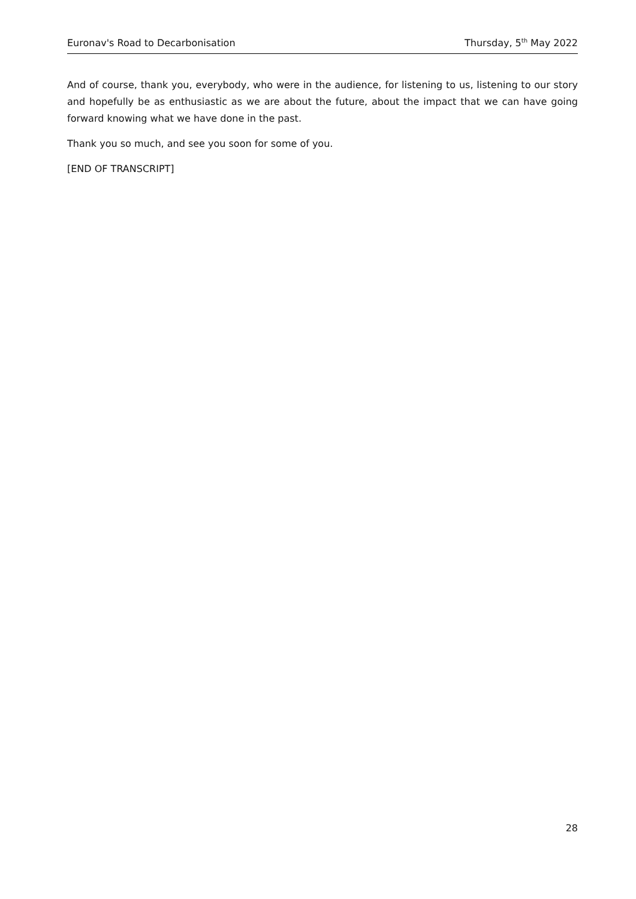Euronav's Road to Decarbonisation Thursday, 5<sup>th</sup> May 2022
And of course, thank you, everybody, who were in the audience, for listening to us, listening to our story and hopefully be as enthusiastic as we are about the future, about the impact that we can have going forward knowing what we have done in the past.
Thank you so much, and see you soon for some of you.
[END OF TRANSCRIPT]
28